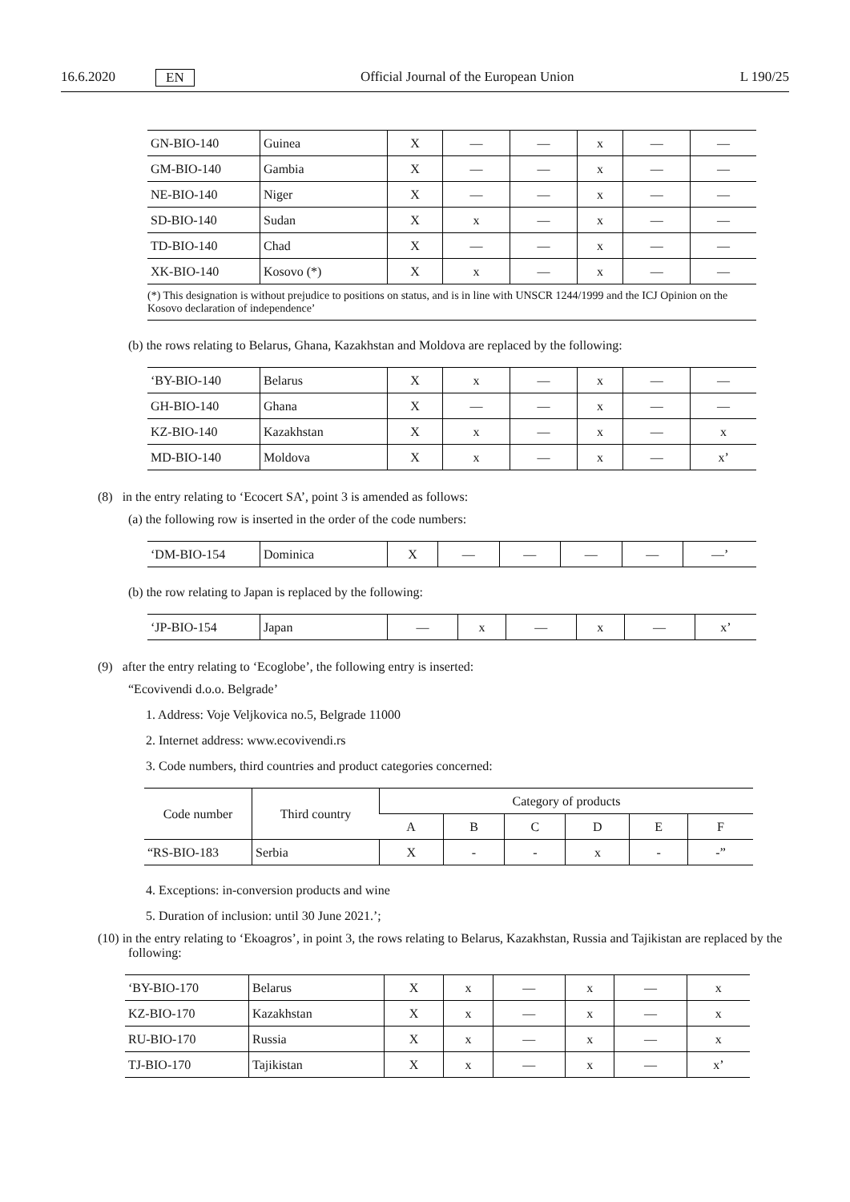16.6.2020 EN Official Journal of the European Union L 190/25
| GN-BIO-140 | Guinea | X | — | — | x | — | — |
| GM-BIO-140 | Gambia | X | — | — | x | — | — |
| NE-BIO-140 | Niger | X | — | — | x | — | — |
| SD-BIO-140 | Sudan | X | x | — | x | — | — |
| TD-BIO-140 | Chad | X | — | — | x | — | — |
| XK-BIO-140 | Kosovo (*) | X | x | — | x | — | — |
(*) This designation is without prejudice to positions on status, and is in line with UNSCR 1244/1999 and the ICJ Opinion on the Kosovo declaration of independence’
(b) the rows relating to Belarus, Ghana, Kazakhstan and Moldova are replaced by the following:
| ‘BY-BIO-140 | Belarus | X | x | — | x | — | — |
| GH-BIO-140 | Ghana | X | — | — | x | — | — |
| KZ-BIO-140 | Kazakhstan | X | x | — | x | — | x |
| MD-BIO-140 | Moldova | X | x | — | x | — | x’ |
(8) in the entry relating to ‘Ecocert SA’, point 3 is amended as follows:
(a) the following row is inserted in the order of the code numbers:
| ‘DM-BIO-154 | Dominica | X | — | — | — | — | —’ |
(b) the row relating to Japan is replaced by the following:
| ‘JP-BIO-154 | Japan | — | x | — | x | — | x’ |
(9) after the entry relating to ‘Ecoglobe’, the following entry is inserted:
“Ecovivendi d.o.o. Belgrade’
1. Address: Voje Veljkovica no.5, Belgrade 11000
2. Internet address: www.ecovivendi.rs
3. Code numbers, third countries and product categories concerned:
| Code number | Third country | Category of products | | | | | |
| --- | --- | --- | --- | --- | --- | --- | --- |
| | | A | B | C | D | E | F |
| “RS-BIO-183 | Serbia | X | - | - | x | - | -” |
4. Exceptions: in-conversion products and wine
5. Duration of inclusion: until 30 June 2021.’;
(10) in the entry relating to ‘Ekoagros’, in point 3, the rows relating to Belarus, Kazakhstan, Russia and Tajikistan are replaced by the following:
| ‘BY-BIO-170 | Belarus | X | x | — | x | — | x |
| KZ-BIO-170 | Kazakhstan | X | x | — | x | — | x |
| RU-BIO-170 | Russia | X | x | — | x | — | x |
| TJ-BIO-170 | Tajikistan | X | x | — | x | — | x’ |